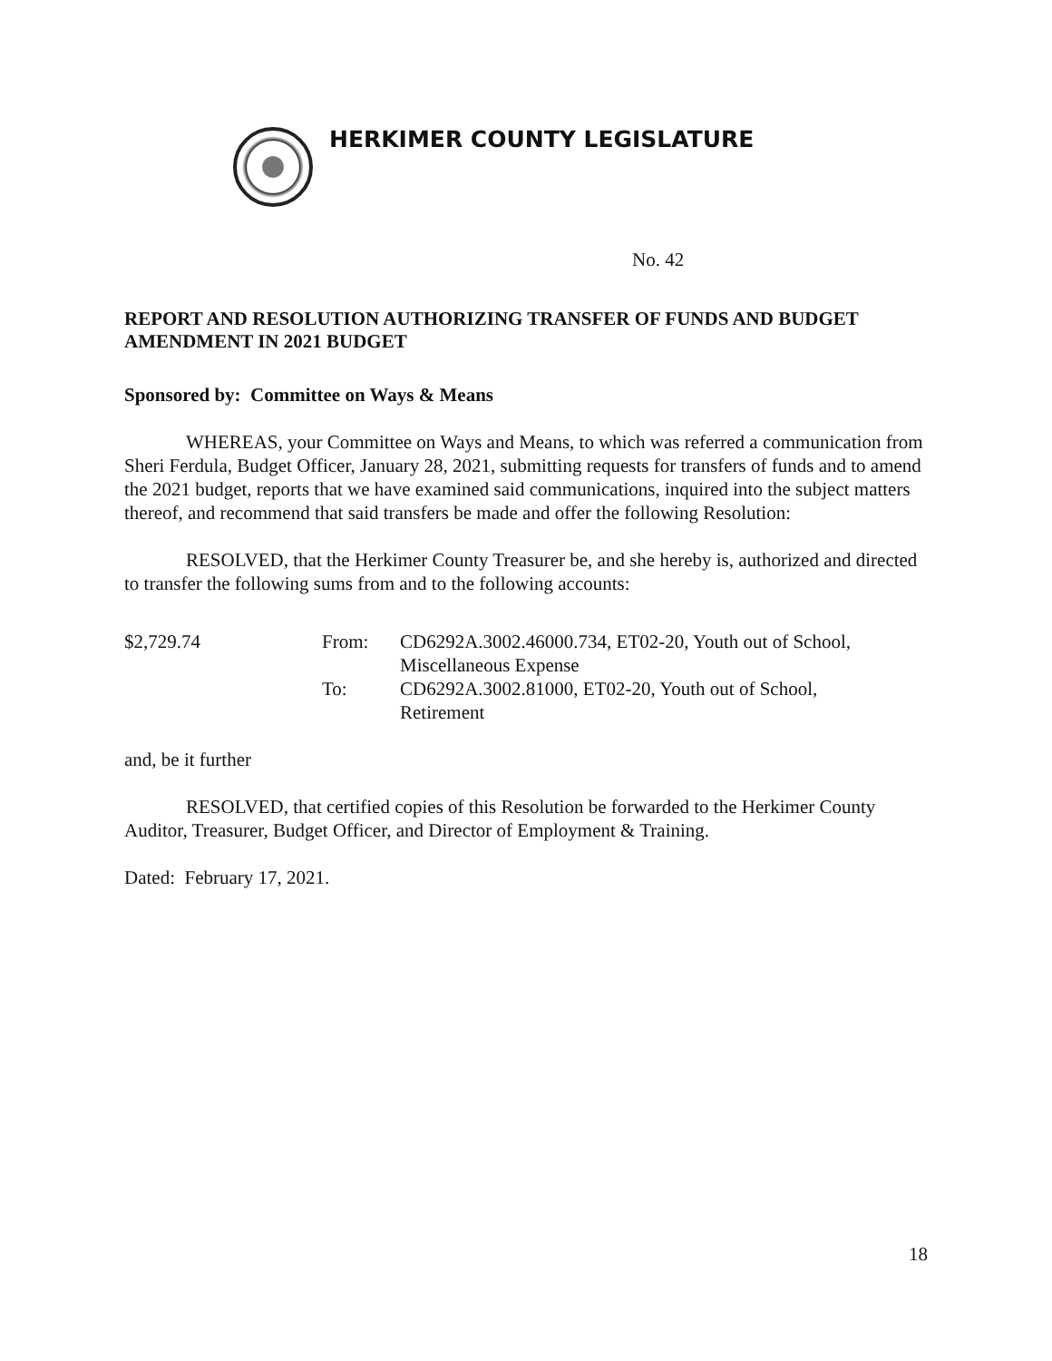HERKIMER COUNTY LEGISLATURE
No. 42
REPORT AND RESOLUTION AUTHORIZING TRANSFER OF FUNDS AND BUDGET AMENDMENT IN 2021 BUDGET
Sponsored by: Committee on Ways & Means
WHEREAS, your Committee on Ways and Means, to which was referred a communication from Sheri Ferdula, Budget Officer, January 28, 2021, submitting requests for transfers of funds and to amend the 2021 budget, reports that we have examined said communications, inquired into the subject matters thereof, and recommend that said transfers be made and offer the following Resolution:
RESOLVED, that the Herkimer County Treasurer be, and she hereby is, authorized and directed to transfer the following sums from and to the following accounts:
| $2,729.74 | From: | CD6292A.3002.46000.734, ET02-20, Youth out of School, Miscellaneous Expense |
| | To: | CD6292A.3002.81000, ET02-20, Youth out of School, Retirement |
and, be it further
RESOLVED, that certified copies of this Resolution be forwarded to the Herkimer County Auditor, Treasurer, Budget Officer, and Director of Employment & Training.
Dated: February 17, 2021.
18